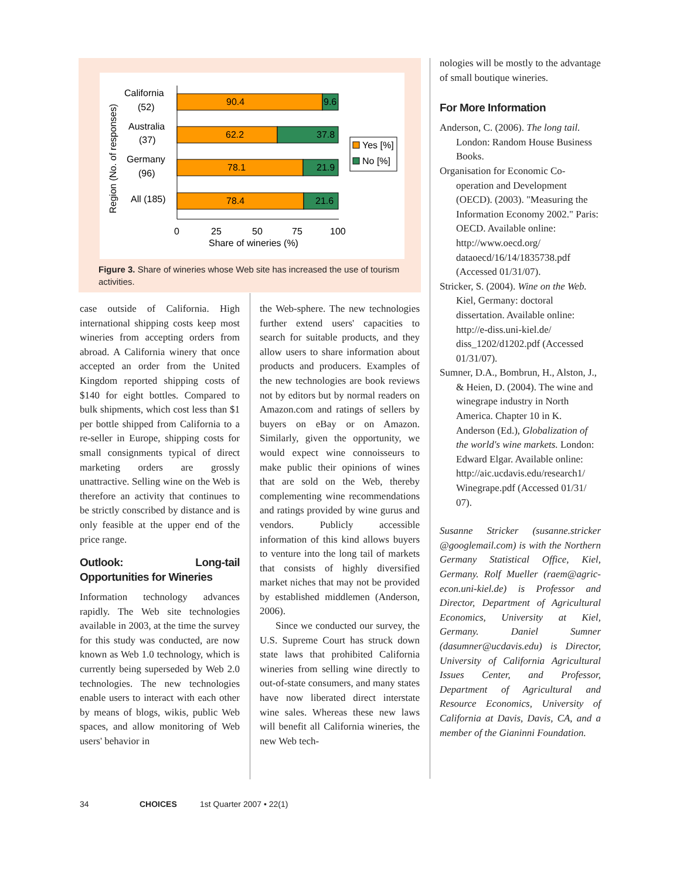Region (No. of responses)
90.4
9.6
62.2
37.8
78.1
21.9
78.4
21.6
California
(52)
Australia
(37)
Germany
(96)
All (185)
0
25
50
75
100
Share of wineries (%)
Yes [%]
No [%]
Figure 3. Share of wineries whose Web site has increased the use of tourism activities.
case outside of California. High international shipping costs keep most wineries from accepting orders from abroad. A California winery that once accepted an order from the United Kingdom reported shipping costs of $140 for eight bottles. Compared to bulk shipments, which cost less than $1 per bottle shipped from California to a re-seller in Europe, shipping costs for small consignments typical of direct marketing orders are grossly unattractive. Selling wine on the Web is therefore an activity that continues to be strictly conscribed by distance and is only feasible at the upper end of the price range.
Outlook: Long-tail Opportunities for Wineries
Information technology advances rapidly. The Web site technologies available in 2003, at the time the survey for this study was conducted, are now known as Web 1.0 technology, which is currently being superseded by Web 2.0 technologies. The new technologies enable users to interact with each other by means of blogs, wikis, public Web spaces, and allow monitoring of Web users' behavior in
the Web-sphere. The new technologies further extend users' capacities to search for suitable products, and they allow users to share information about products and producers. Examples of the new technologies are book reviews not by editors but by normal readers on Amazon.com and ratings of sellers by buyers on eBay or on Amazon. Similarly, given the opportunity, we would expect wine connoisseurs to make public their opinions of wines that are sold on the Web, thereby complementing wine recommendations and ratings provided by wine gurus and vendors. Publicly accessible information of this kind allows buyers to venture into the long tail of markets that consists of highly diversified market niches that may not be provided by established middlemen (Anderson, 2006).
Since we conducted our survey, the U.S. Supreme Court has struck down state laws that prohibited California wineries from selling wine directly to out-of-state consumers, and many states have now liberated direct interstate wine sales. Whereas these new laws will benefit all California wineries, the new Web tech-
nologies will be mostly to the advantage of small boutique wineries.
For More Information
Anderson, C. (2006). The long tail. London: Random House Business Books.
Organisation for Economic Co-operation and Development (OECD). (2003). "Measuring the Information Economy 2002." Paris: OECD. Available online: http://www.oecd.org/ dataoecd/16/14/1835738.pdf (Accessed 01/31/07).
Stricker, S. (2004). Wine on the Web. Kiel, Germany: doctoral dissertation. Available online: http://e-diss.uni-kiel.de/ diss_1202/d1202.pdf (Accessed 01/31/07).
Sumner, D.A., Bombrun, H., Alston, J., & Heien, D. (2004). The wine and winegrape industry in North America. Chapter 10 in K. Anderson (Ed.), Globalization of the world's wine markets. London: Edward Elgar. Available online: http://aic.ucdavis.edu/research1/ Winegrape.pdf (Accessed 01/31/ 07).
Susanne Stricker (susanne.stricker @googlemail.com) is with the Northern Germany Statistical Office, Kiel, Germany. Rolf Mueller (raem@agric-econ.uni-kiel.de) is Professor and Director, Department of Agricultural Economics, University at Kiel, Germany. Daniel Sumner (dasumner@ucdavis.edu) is Director, University of California Agricultural Issues Center, and Professor, Department of Agricultural and Resource Economics, University of California at Davis, Davis, CA, and a member of the Gianinni Foundation.
34 CHOICES 1st Quarter 2007 • 22(1)